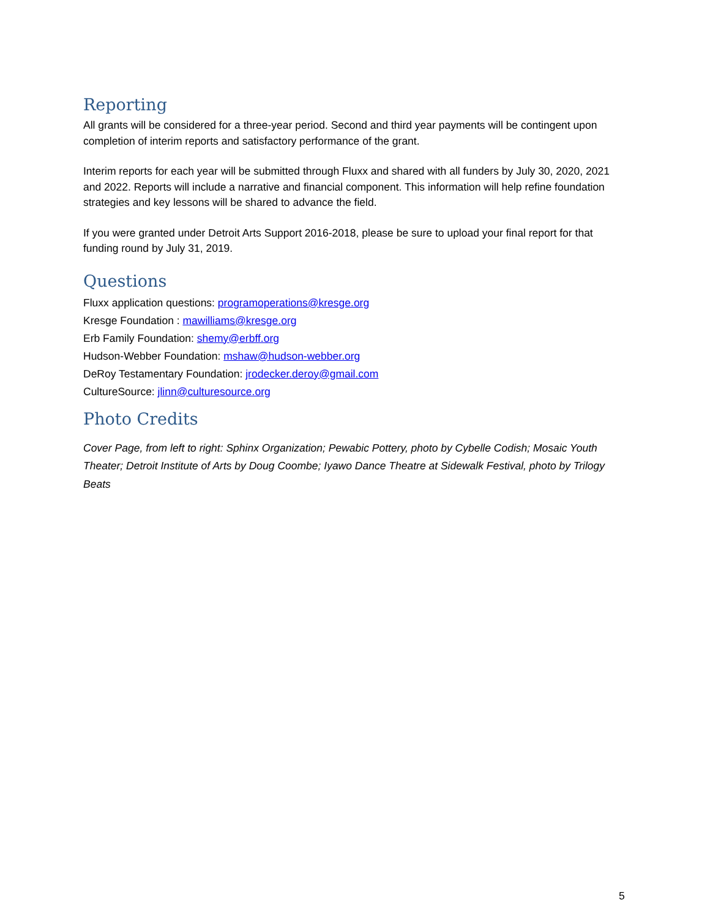Reporting
All grants will be considered for a three-year period. Second and third year payments will be contingent upon completion of interim reports and satisfactory performance of the grant.
Interim reports for each year will be submitted through Fluxx and shared with all funders by July 30, 2020, 2021 and 2022. Reports will include a narrative and financial component. This information will help refine foundation strategies and key lessons will be shared to advance the field.
If you were granted under Detroit Arts Support 2016-2018, please be sure to upload your final report for that funding round by July 31, 2019.
Questions
Fluxx application questions: programoperations@kresge.org
Kresge Foundation : mawilliams@kresge.org
Erb Family Foundation: shemy@erbff.org
Hudson-Webber Foundation: mshaw@hudson-webber.org
DeRoy Testamentary Foundation: jrodecker.deroy@gmail.com
CultureSource: jlinn@culturesource.org
Photo Credits
Cover Page, from left to right: Sphinx Organization; Pewabic Pottery, photo by Cybelle Codish; Mosaic Youth Theater; Detroit Institute of Arts by Doug Coombe; Iyawo Dance Theatre at Sidewalk Festival, photo by Trilogy Beats
5